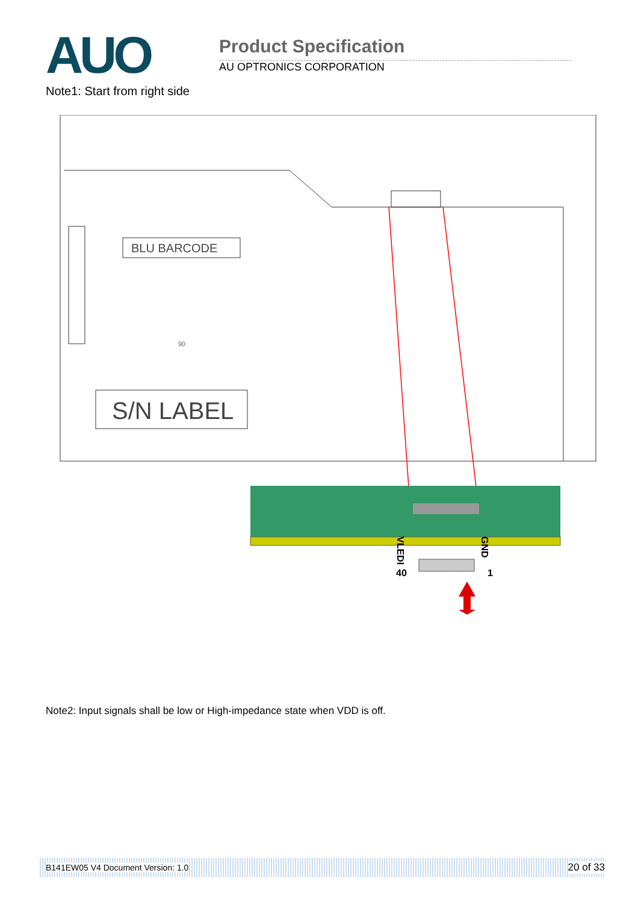AUO Product Specification
AU OPTRONICS CORPORATION
Note1: Start from right side
BLU BARCODE
S/N LABEL
90
VLEDI
40
GND
1
Note2: Input signals shall be low or High-impedance state when VDD is off.
B141EW05 V4 Document Version: 1.0 20 of 33